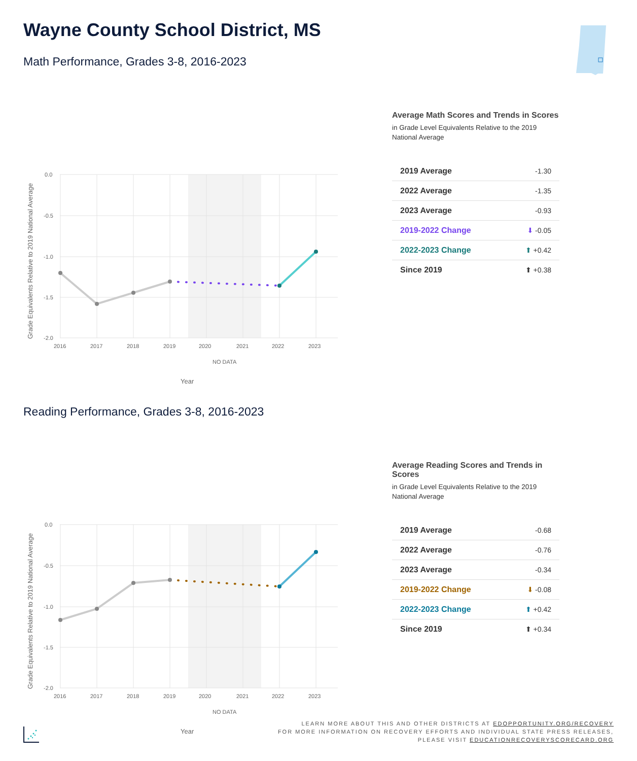Wayne County School District, MS
Math Performance, Grades 3-8, 2016-2023
0.0
-0.5
-1.0
-1.5
-2.0
2016
2017
2018
2019
2020
2021
2022
2023
NO DATA
Year
Grade Equivalents Relative to 2019 National Average
Average Math Scores and Trends in Scores
in Grade Level Equivalents Relative to the 2019 National Average
| 2019 Average | -1.30 |
| 2022 Average | -1.35 |
| 2023 Average | -0.93 |
| 2019-2022 Change | ⬇ -0.05 |
| 2022-2023 Change | ⬆ +0.42 |
| Since 2019 | ⬆ +0.38 |
Reading Performance, Grades 3-8, 2016-2023
0.0
-0.5
-1.0
-1.5
-2.0
2016
2017
2018
2019
2020
2021
2022
2023
NO DATA
Year
Grade Equivalents Relative to 2019 National Average
Average Reading Scores and Trends in Scores
in Grade Level Equivalents Relative to the 2019 National Average
| 2019 Average | -0.68 |
| 2022 Average | -0.76 |
| 2023 Average | -0.34 |
| 2019-2022 Change | ⬇ -0.08 |
| 2022-2023 Change | ⬆ +0.42 |
| Since 2019 | ⬆ +0.34 |
LEARN MORE ABOUT THIS AND OTHER DISTRICTS AT EDOPPORTUNITY.ORG/RECOVERY
FOR MORE INFORMATION ON RECOVERY EFFORTS AND INDIVIDUAL STATE PRESS RELEASES,
PLEASE VISIT EDUCATIONRECOVERYSCORECARD.ORG